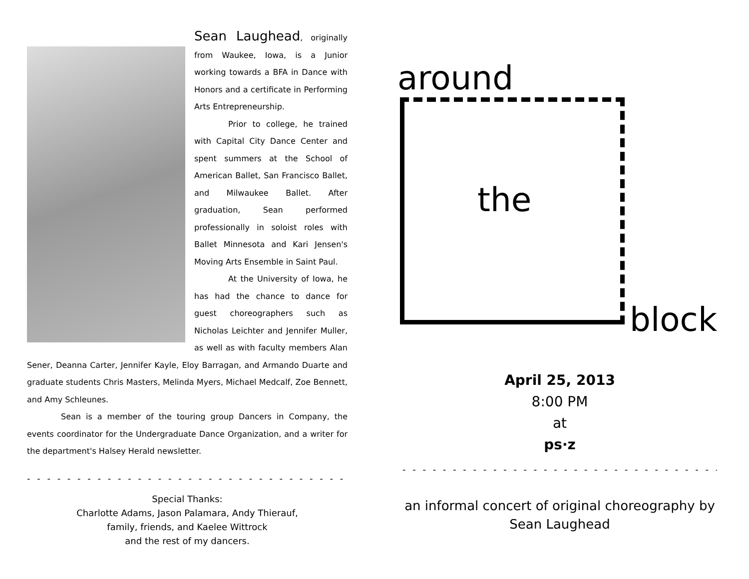Sean Laughead, originally from Waukee, Iowa, is a Junior working towards a BFA in Dance with Honors and a certificate in Performing Arts Entrepreneurship.
Prior to college, he trained with Capital City Dance Center and spent summers at the School of American Ballet, San Francisco Ballet, and Milwaukee Ballet. After graduation, Sean performed professionally in soloist roles with Ballet Minnesota and Kari Jensen's Moving Arts Ensemble in Saint Paul.
At the University of Iowa, he has had the chance to dance for guest choreographers such as Nicholas Leichter and Jennifer Muller, as well as with faculty members Alan Sener, Deanna Carter, Jennifer Kayle, Eloy Barragan, and Armando Duarte and graduate students Chris Masters, Melinda Myers, Michael Medcalf, Zoe Bennett, and Amy Schleunes.
Sean is a member of the touring group Dancers in Company, the events coordinator for the Undergraduate Dance Organization, and a writer for the department's Halsey Herald newsletter.
- - - - - - - - - - - - - - - - - - - - - - - - - - - - - - - - - - - - - - - - - - - -
Special Thanks:
Charlotte Adams, Jason Palamara, Andy Thierauf,
family, friends, and Kaelee Wittrock
and the rest of my dancers.
around
the
block
April 25, 2013
8:00 PM
at
ps·z
- - - - - - - - - - - - - - - - - - - - - - - - - - - - - - - - - - - - - - - - - - - -
an informal concert of original choreography by
Sean Laughead